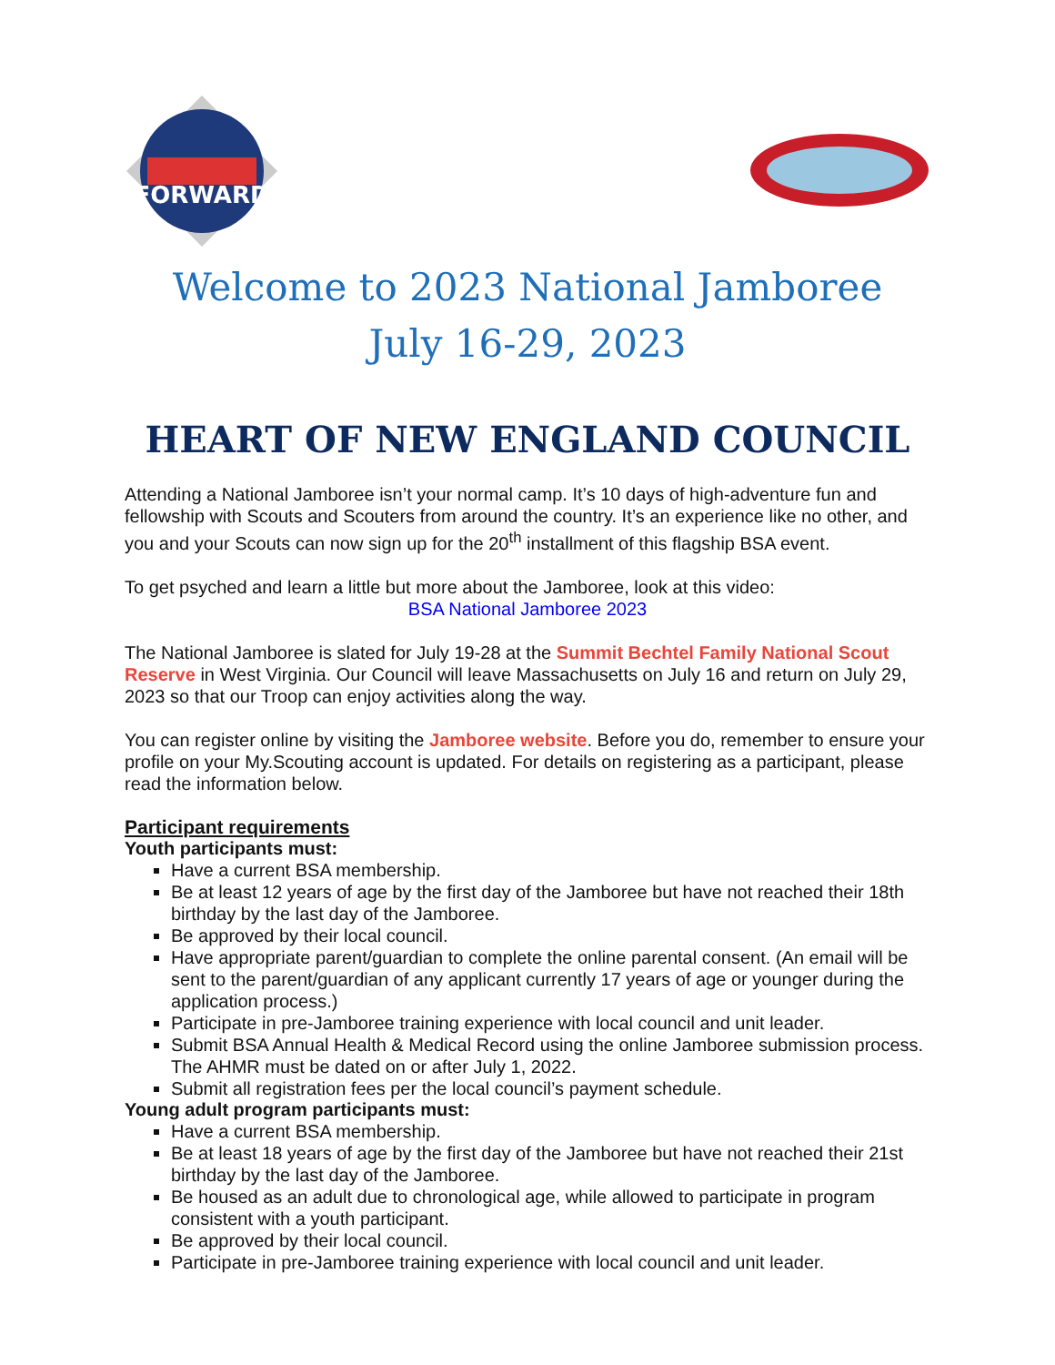FORWARD
Welcome to 2023 National Jamboree
July 16-29, 2023
HEART OF NEW ENGLAND COUNCIL
Attending a National Jamboree isn’t your normal camp. It’s 10 days of high-adventure fun and fellowship with Scouts and Scouters from around the country. It’s an experience like no other, and you and your Scouts can now sign up for the 20<sup>th</sup> installment of this flagship BSA event.
To get psyched and learn a little but more about the Jamboree, look at this video:
BSA National Jamboree 2023
The National Jamboree is slated for July 19-28 at the Summit Bechtel Family National Scout Reserve in West Virginia. Our Council will leave Massachusetts on July 16 and return on July 29, 2023 so that our Troop can enjoy activities along the way.
You can register online by visiting the Jamboree website. Before you do, remember to ensure your profile on your My.Scouting account is updated. For details on registering as a participant, please read the information below.
Participant requirements
Youth participants must:
Have a current BSA membership.
Be at least 12 years of age by the first day of the Jamboree but have not reached their 18th birthday by the last day of the Jamboree.
Be approved by their local council.
Have appropriate parent/guardian to complete the online parental consent. (An email will be sent to the parent/guardian of any applicant currently 17 years of age or younger during the application process.)
Participate in pre-Jamboree training experience with local council and unit leader.
Submit BSA Annual Health & Medical Record using the online Jamboree submission process. The AHMR must be dated on or after July 1, 2022.
Submit all registration fees per the local council’s payment schedule.
Young adult program participants must:
Have a current BSA membership.
Be at least 18 years of age by the first day of the Jamboree but have not reached their 21st birthday by the last day of the Jamboree.
Be housed as an adult due to chronological age, while allowed to participate in program consistent with a youth participant.
Be approved by their local council.
Participate in pre-Jamboree training experience with local council and unit leader.